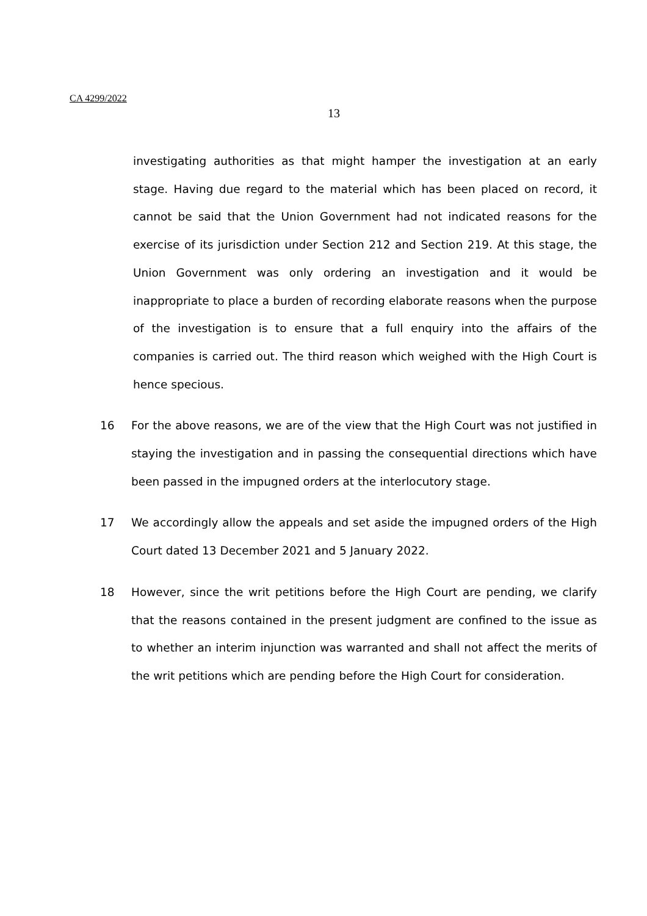CA 4299/2022
13
investigating authorities as that might hamper the investigation at an early stage. Having due regard to the material which has been placed on record, it cannot be said that the Union Government had not indicated reasons for the exercise of its jurisdiction under Section 212 and Section 219. At this stage, the Union Government was only ordering an investigation and it would be inappropriate to place a burden of recording elaborate reasons when the purpose of the investigation is to ensure that a full enquiry into the affairs of the companies is carried out. The third reason which weighed with the High Court is hence specious.
16 For the above reasons, we are of the view that the High Court was not justified in staying the investigation and in passing the consequential directions which have been passed in the impugned orders at the interlocutory stage.
17 We accordingly allow the appeals and set aside the impugned orders of the High Court dated 13 December 2021 and 5 January 2022.
18 However, since the writ petitions before the High Court are pending, we clarify that the reasons contained in the present judgment are confined to the issue as to whether an interim injunction was warranted and shall not affect the merits of the writ petitions which are pending before the High Court for consideration.